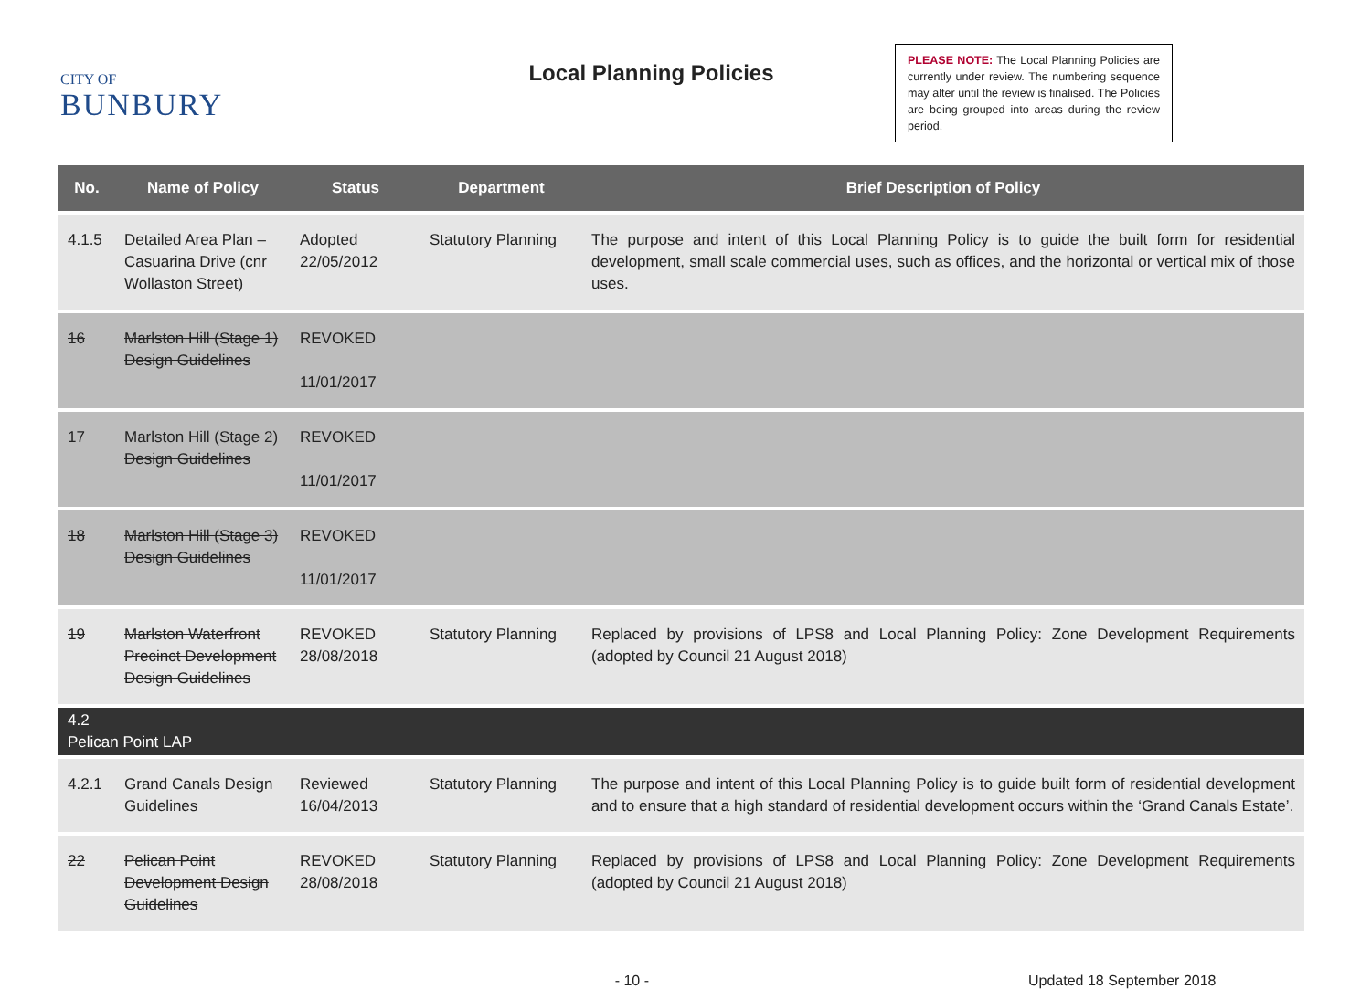CITY OF
BUNBURY
Local Planning Policies
PLEASE NOTE: The Local Planning Policies are currently under review. The numbering sequence may alter until the review is finalised. The Policies are being grouped into areas during the review period.
| No. | Name of Policy | Status | Department | Brief Description of Policy |
| --- | --- | --- | --- | --- |
| 4.1.5 | Detailed Area Plan – Casuarina Drive (cnr Wollaston Street) | Adopted 22/05/2012 | Statutory Planning | The purpose and intent of this Local Planning Policy is to guide the built form for residential development, small scale commercial uses, such as offices, and the horizontal or vertical mix of those uses. |
| 16 | Marlston Hill (Stage 1) Design Guidelines | REVOKED 11/01/2017 | | |
| 17 | Marlston Hill (Stage 2) Design Guidelines | REVOKED 11/01/2017 | | |
| 18 | Marlston Hill (Stage 3) Design Guidelines | REVOKED 11/01/2017 | | |
| 19 | Marlston Waterfront Precinct Development Design Guidelines | REVOKED 28/08/2018 | Statutory Planning | Replaced by provisions of LPS8 and Local Planning Policy: Zone Development Requirements (adopted by Council 21 August 2018) |
| 4.2 Pelican Point LAP | | | | |
| 4.2.1 | Grand Canals Design Guidelines | Reviewed 16/04/2013 | Statutory Planning | The purpose and intent of this Local Planning Policy is to guide built form of residential development and to ensure that a high standard of residential development occurs within the ‘Grand Canals Estate’. |
| 22 | Pelican Point Development Design Guidelines | REVOKED 28/08/2018 | Statutory Planning | Replaced by provisions of LPS8 and Local Planning Policy: Zone Development Requirements (adopted by Council 21 August 2018) |
- 10 - Updated 18 September 2018